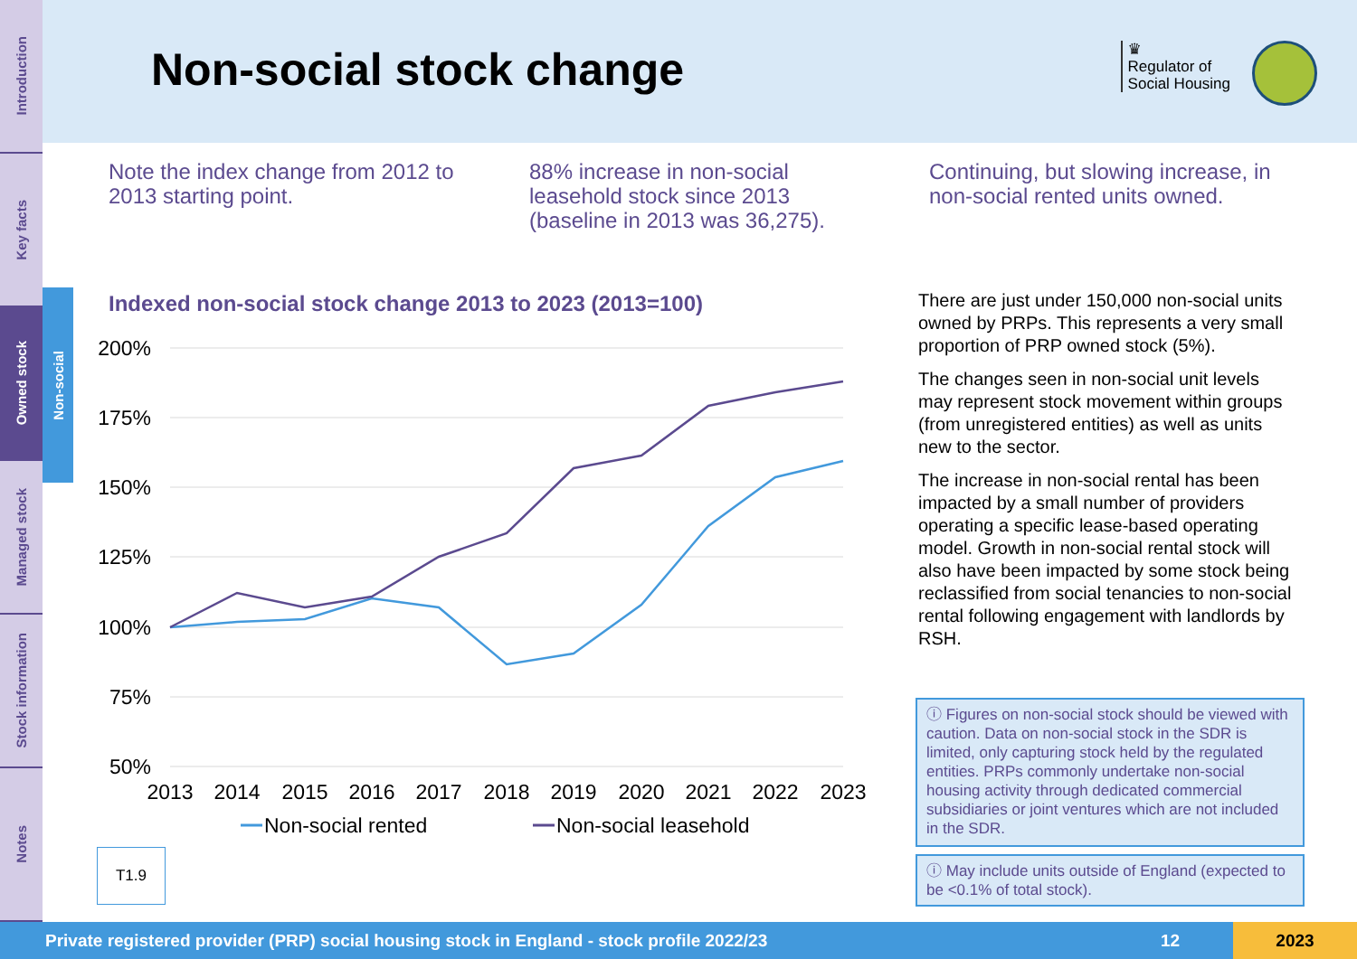Introduction
Key facts
Owned stock
Managed stock
Stock information
Notes
Non-social
Non-social stock change
♛
Regulator of
Social Housing
Note the index change from 2012 to 2013 starting point.
88% increase in non-social leasehold stock since 2013 (baseline in 2013 was 36,275).
Continuing, but slowing increase, in non-social rented units owned.
Indexed non-social stock change 2013 to 2023 (2013=100)
200%
175%
150%
125%
100%
75%
50%
2013
2014
2015
2016
2017
2018
2019
2020
2021
2022
2023
Non-social rented
Non-social leasehold
T1.9
There are just under 150,000 non-social units owned by PRPs. This represents a very small proportion of PRP owned stock (5%).
The changes seen in non-social unit levels may represent stock movement within groups (from unregistered entities) as well as units new to the sector.
The increase in non-social rental has been impacted by a small number of providers operating a specific lease-based operating model. Growth in non-social rental stock will also have been impacted by some stock being reclassified from social tenancies to non-social rental following engagement with landlords by RSH.
ⓘ Figures on non-social stock should be viewed with caution. Data on non-social stock in the SDR is limited, only capturing stock held by the regulated entities. PRPs commonly undertake non-social housing activity through dedicated commercial subsidiaries or joint ventures which are not included in the SDR.
ⓘ May include units outside of England (expected to be <0.1% of total stock).
Private registered provider (PRP) social housing stock in England - stock profile 2022/23 12 2023